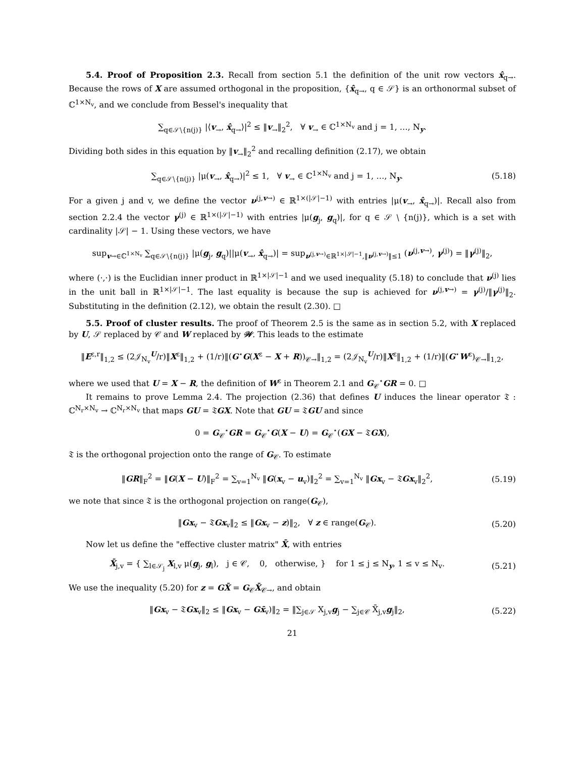5.4. Proof of Proposition 2.3. Recall from section 5.1 the definition of the unit row vectors x̂<sub>q→</sub>. Because the rows of X are assumed orthogonal in the proposition, {x̂<sub>q→</sub>, q ∈ 𝒮} is an orthonormal subset of ℂ<sup>1×N<sub>v</sub></sup>, and we conclude from Bessel's inequality that
∑<sub>q∈𝒮∖{n(j)}</sub> |⟨v<sub>→</sub>, x̂<sub>q→</sub>⟩|<sup>2</sup> ≤ ‖v<sub>→</sub>‖<sub>2</sub><sup>2</sup>, ∀ v<sub>→</sub> ∈ ℂ<sup>1×N<sub>v</sub></sup> and j = 1, …, N<sub>y</sub>.
Dividing both sides in this equation by ‖v<sub>→</sub>‖<sub>2</sub><sup>2</sup> and recalling definition (2.17), we obtain
∑<sub>q∈𝒮∖{n(j)}</sub> |μ(v<sub>→</sub>, x̂<sub>q→</sub>)|<sup>2</sup> ≤ 1, ∀ v<sub>→</sub> ∈ ℂ<sup>1×N<sub>v</sub></sup> and j = 1, …, N<sub>y</sub>.
(5.18)
For a given j and v, we define the vector ν<sup>(j,v→)</sup> ∈ ℝ<sup>1×(|𝒮|−1)</sup> with entries |μ(v<sub>→</sub>, x̂<sub>q→</sub>)|. Recall also from section 2.2.4 the vector γ<sup>(j)</sup> ∈ ℝ<sup>1×(|𝒮|−1)</sup> with entries |μ(g<sub>j</sub>, g<sub>q</sub>)|, for q ∈ 𝒮 ∖ {n(j)}, which is a set with cardinality |𝒮| − 1. Using these vectors, we have
sup<sub>v→∈ℂ<sup>1×N<sub>v</sub></sup></sub> ∑<sub>q∈𝒮∖{n(j)}</sub> |μ(g<sub>j</sub>, g<sub>q</sub>)||μ(v<sub>→</sub>, x̂<sub>q→</sub>)| = sup<sub>ν<sup>(j,v→)</sup>∈ℝ<sup>1×|𝒮|−1</sup>,‖ν<sup>(j,v→)</sup>‖≤1</sub> (ν<sup>(j,v→)</sup>, γ<sup>(j)</sup>) = ‖γ<sup>(j)</sup>‖<sub>2</sub>,
where (·,·) is the Euclidian inner product in ℝ<sup>1×|𝒮|−1</sup> and we used inequality (5.18) to conclude that ν<sup>(j)</sup> lies in the unit ball in ℝ<sup>1×|𝒮|−1</sup>. The last equality is because the sup is achieved for ν<sup>(j,v→)</sup> = γ<sup>(j)</sup>/‖γ<sup>(j)</sup>‖<sub>2</sub>. Substituting in the definition (2.12), we obtain the result (2.30). □
5.5. Proof of cluster results. The proof of Theorem 2.5 is the same as in section 5.2, with X replaced by U, 𝒮 replaced by 𝒞 and W replaced by 𝒲. This leads to the estimate
‖E<sup>ε,r</sup>‖<sub>1,2</sub> ≤ (2𝒥<sub>N<sub>v</sub></sub><sup>U</sup>/r)‖X<sup>ε</sup>‖<sub>1,2</sub> + (1/r)‖(G<sup>⋆</sup>G(X<sup>ε</sup> − X + R))<sub>𝒞→</sub>‖<sub>1,2</sub> = (2𝒥<sub>N<sub>v</sub></sub><sup>U</sup>/r)‖X<sup>ε</sup>‖<sub>1,2</sub> + (1/r)‖(G<sup>⋆</sup>W<sup>ε</sup>)<sub>𝒞→</sub>‖<sub>1,2</sub>,
where we used that U = X − R, the definition of W<sup>ε</sup> in Theorem 2.1 and G<sub>𝒞</sub><sup>⋆</sup>GR = 0. □
It remains to prove Lemma 2.4. The projection (2.36) that defines U induces the linear operator 𝔗 : ℂ<sup>N<sub>r</sub>×N<sub>v</sub></sup> → ℂ<sup>N<sub>r</sub>×N<sub>v</sub></sup> that maps GU = 𝔗GX. Note that GU = 𝔗GU and since
0 = G<sub>𝒞</sub><sup>⋆</sup>GR = G<sub>𝒞</sub><sup>⋆</sup>G(X − U) = G<sub>𝒞</sub><sup>⋆</sup>(GX − 𝔗GX),
𝔗 is the orthogonal projection onto the range of G<sub>𝒞</sub>. To estimate
‖GR‖<sub>F</sub><sup>2</sup> = ‖G(X − U)‖<sub>F</sub><sup>2</sup> = ∑<sub>v=1</sub><sup>N<sub>v</sub></sup> ‖G(x<sub>v</sub> − u<sub>v</sub>)‖<sub>2</sub><sup>2</sup> = ∑<sub>v=1</sub><sup>N<sub>v</sub></sup> ‖Gx<sub>v</sub> − 𝔗Gx<sub>v</sub>‖<sub>2</sub><sup>2</sup>,
(5.19)
we note that since 𝔗 is the orthogonal projection on range(G<sub>𝒞</sub>),
‖Gx<sub>v</sub> − 𝔗Gx<sub>v</sub>‖<sub>2</sub> ≤ ‖Gx<sub>v</sub> − z)‖<sub>2</sub>, ∀ z ∈ range(G<sub>𝒞</sub>).
(5.20)
Now let us define the "effective cluster matrix" X̄, with entries
X̄<sub>j,v</sub> = { ∑<sub>l∈𝒮<sub>j</sub></sub> X<sub>l,v</sub> μ(g<sub>j</sub>, g<sub>l</sub>), j ∈ 𝒞, 0, otherwise, } for 1 ≤ j ≤ N<sub>y</sub>, 1 ≤ v ≤ N<sub>v</sub>.
(5.21)
We use the inequality (5.20) for z = GX̄ = G<sub>𝒞</sub>X̄<sub>𝒞→</sub>, and obtain
‖Gx<sub>v</sub> − 𝔗Gx<sub>v</sub>‖<sub>2</sub> ≤ ‖Gx<sub>v</sub> − Gx̄<sub>v</sub>)‖<sub>2</sub> = ‖∑<sub>j∈𝒮</sub> X<sub>j,v</sub>g<sub>j</sub> − ∑<sub>j∈𝒞</sub> X̄<sub>j,v</sub>g<sub>j</sub>‖<sub>2</sub>,
(5.22)
21